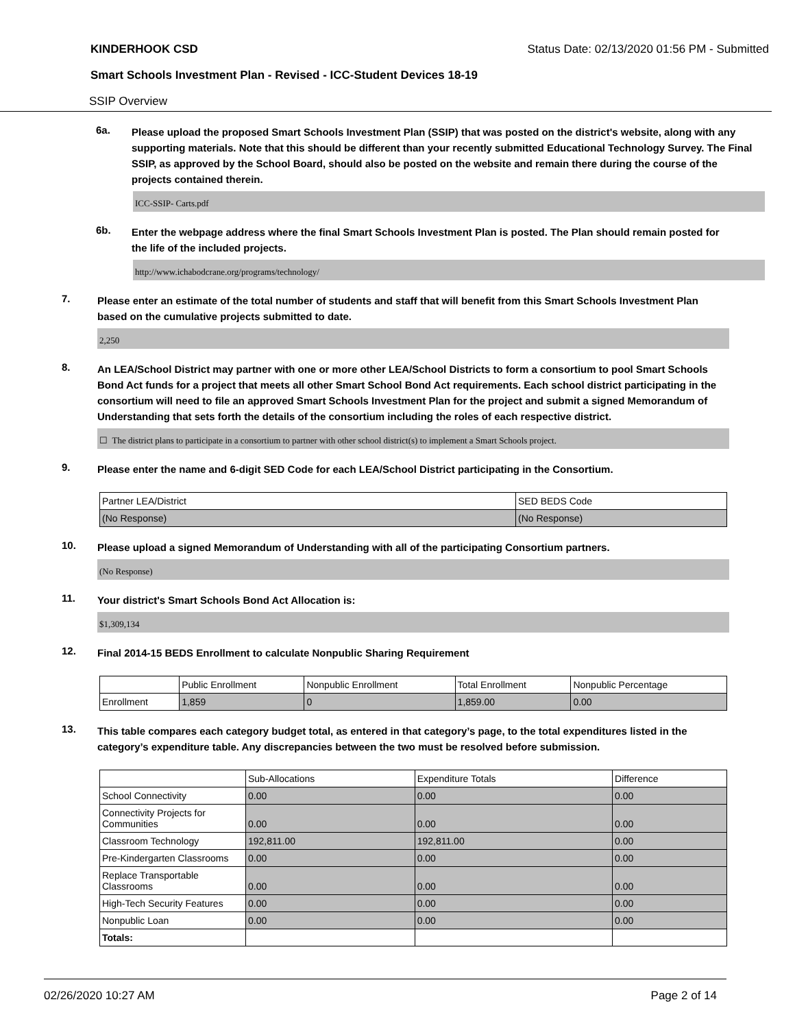KINDERHOOK CSD Status Date: 02/13/2020 01:56 PM - Submitted
Smart Schools Investment Plan - Revised - ICC-Student Devices 18-19
SSIP Overview
6a.
Please upload the proposed Smart Schools Investment Plan (SSIP) that was posted on the district's website, along with any supporting materials. Note that this should be different than your recently submitted Educational Technology Survey. The Final SSIP, as approved by the School Board, should also be posted on the website and remain there during the course of the projects contained therein.
ICC-SSIP- Carts.pdf
6b.
Enter the webpage address where the final Smart Schools Investment Plan is posted. The Plan should remain posted for the life of the included projects.
http://www.ichabodcrane.org/programs/technology/
7.
Please enter an estimate of the total number of students and staff that will benefit from this Smart Schools Investment Plan based on the cumulative projects submitted to date.
2,250
8.
An LEA/School District may partner with one or more other LEA/School Districts to form a consortium to pool Smart Schools Bond Act funds for a project that meets all other Smart School Bond Act requirements. Each school district participating in the consortium will need to file an approved Smart Schools Investment Plan for the project and submit a signed Memorandum of Understanding that sets forth the details of the consortium including the roles of each respective district.
☐ The district plans to participate in a consortium to partner with other school district(s) to implement a Smart Schools project.
9.
Please enter the name and 6-digit SED Code for each LEA/School District participating in the Consortium.
| Partner LEA/District | SED BEDS Code |
| (No Response) | (No Response) |
10.
Please upload a signed Memorandum of Understanding with all of the participating Consortium partners.
(No Response)
11.
Your district's Smart Schools Bond Act Allocation is:
$1,309,134
12.
Final 2014-15 BEDS Enrollment to calculate Nonpublic Sharing Requirement
| | Public Enrollment | Nonpublic Enrollment | Total Enrollment | Nonpublic Percentage |
| Enrollment | 1,859 | 0 | 1,859.00 | 0.00 |
13.
This table compares each category budget total, as entered in that category’s page, to the total expenditures listed in the category’s expenditure table. Any discrepancies between the two must be resolved before submission.
| | Sub-Allocations | Expenditure Totals | Difference |
| School Connectivity | 0.00 | 0.00 | 0.00 |
| Connectivity Projects for Communities | 0.00 | 0.00 | 0.00 |
| Classroom Technology | 192,811.00 | 192,811.00 | 0.00 |
| Pre-Kindergarten Classrooms | 0.00 | 0.00 | 0.00 |
| Replace Transportable Classrooms | 0.00 | 0.00 | 0.00 |
| High-Tech Security Features | 0.00 | 0.00 | 0.00 |
| Nonpublic Loan | 0.00 | 0.00 | 0.00 |
| Totals: | | | |
02/26/2020 10:27 AM Page 2 of 14